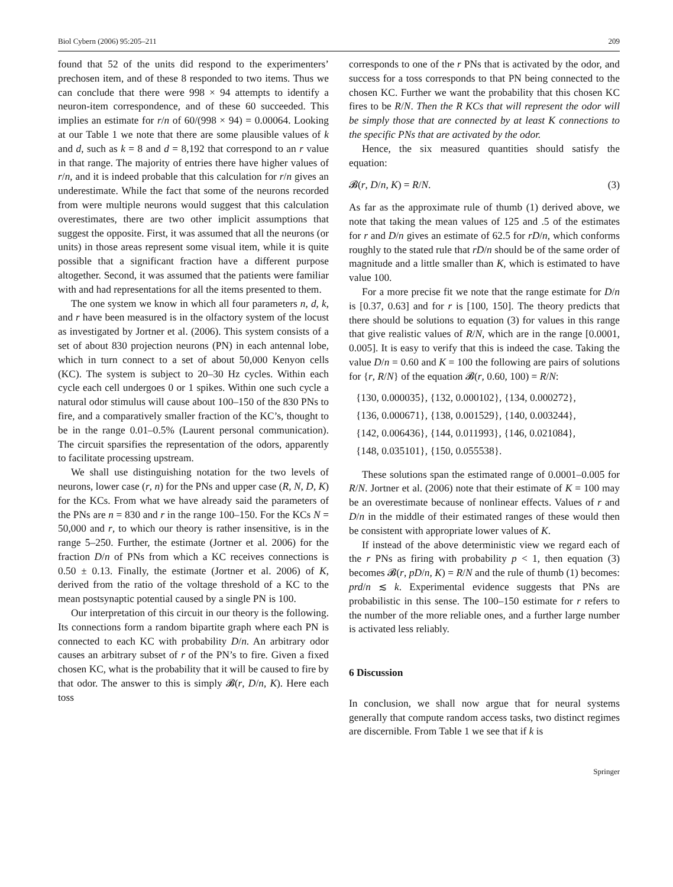Biol Cybern (2006) 95:205–211 209
found that 52 of the units did respond to the experimenters’ prechosen item, and of these 8 responded to two items. Thus we can conclude that there were 998 × 94 attempts to identify a neuron-item correspondence, and of these 60 succeeded. This implies an estimate for r/n of 60/(998 × 94) = 0.00064. Looking at our Table 1 we note that there are some plausible values of k and d, such as k = 8 and d = 8,192 that correspond to an r value in that range. The majority of entries there have higher values of r/n, and it is indeed probable that this calculation for r/n gives an underestimate. While the fact that some of the neurons recorded from were multiple neurons would suggest that this calculation overestimates, there are two other implicit assumptions that suggest the opposite. First, it was assumed that all the neurons (or units) in those areas represent some visual item, while it is quite possible that a significant fraction have a different purpose altogether. Second, it was assumed that the patients were familiar with and had representations for all the items presented to them.
The one system we know in which all four parameters n, d, k, and r have been measured is in the olfactory system of the locust as investigated by Jortner et al. (2006). This system consists of a set of about 830 projection neurons (PN) in each antennal lobe, which in turn connect to a set of about 50,000 Kenyon cells (KC). The system is subject to 20–30 Hz cycles. Within each cycle each cell undergoes 0 or 1 spikes. Within one such cycle a natural odor stimulus will cause about 100–150 of the 830 PNs to fire, and a comparatively smaller fraction of the KC’s, thought to be in the range 0.01–0.5% (Laurent personal communication). The circuit sparsifies the representation of the odors, apparently to facilitate processing upstream.
We shall use distinguishing notation for the two levels of neurons, lower case (r, n) for the PNs and upper case (R, N, D, K) for the KCs. From what we have already said the parameters of the PNs are n = 830 and r in the range 100–150. For the KCs N = 50,000 and r, to which our theory is rather insensitive, is in the range 5–250. Further, the estimate (Jortner et al. 2006) for the fraction D/n of PNs from which a KC receives connections is 0.50 ± 0.13. Finally, the estimate (Jortner et al. 2006) of K, derived from the ratio of the voltage threshold of a KC to the mean postsynaptic potential caused by a single PN is 100.
Our interpretation of this circuit in our theory is the following. Its connections form a random bipartite graph where each PN is connected to each KC with probability D/n. An arbitrary odor causes an arbitrary subset of r of the PN’s to fire. Given a fixed chosen KC, what is the probability that it will be caused to fire by that odor. The answer to this is simply 𝓑(r, D/n, K). Here each toss
corresponds to one of the r PNs that is activated by the odor, and success for a toss corresponds to that PN being connected to the chosen KC. Further we want the probability that this chosen KC fires to be R/N. Then the R KCs that will represent the odor will be simply those that are connected by at least K connections to the specific PNs that are activated by the odor.
Hence, the six measured quantities should satisfy the equation:
𝓑(r, D/n, K) = R/N. (3)
As far as the approximate rule of thumb (1) derived above, we note that taking the mean values of 125 and .5 of the estimates for r and D/n gives an estimate of 62.5 for rD/n, which conforms roughly to the stated rule that rD/n should be of the same order of magnitude and a little smaller than K, which is estimated to have value 100.
For a more precise fit we note that the range estimate for D/n is [0.37, 0.63] and for r is [100, 150]. The theory predicts that there should be solutions to equation (3) for values in this range that give realistic values of R/N, which are in the range [0.0001, 0.005]. It is easy to verify that this is indeed the case. Taking the value D/n = 0.60 and K = 100 the following are pairs of solutions for {r, R/N} of the equation 𝓑(r, 0.60, 100) = R/N:
{130, 0.000035}, {132, 0.000102}, {134, 0.000272},
{136, 0.000671}, {138, 0.001529}, {140, 0.003244},
{142, 0.006436}, {144, 0.011993}, {146, 0.021084},
{148, 0.035101}, {150, 0.055538}.
These solutions span the estimated range of 0.0001–0.005 for R/N. Jortner et al. (2006) note that their estimate of K = 100 may be an overestimate because of nonlinear effects. Values of r and D/n in the middle of their estimated ranges of these would then be consistent with appropriate lower values of K.
If instead of the above deterministic view we regard each of the r PNs as firing with probability p < 1, then equation (3) becomes 𝓑(r, pD/n, K) = R/N and the rule of thumb (1) becomes: prd/n ≲ k. Experimental evidence suggests that PNs are probabilistic in this sense. The 100–150 estimate for r refers to the number of the more reliable ones, and a further large number is activated less reliably.
6 Discussion
In conclusion, we shall now argue that for neural systems generally that compute random access tasks, two distinct regimes are discernible. From Table 1 we see that if k is
Springer